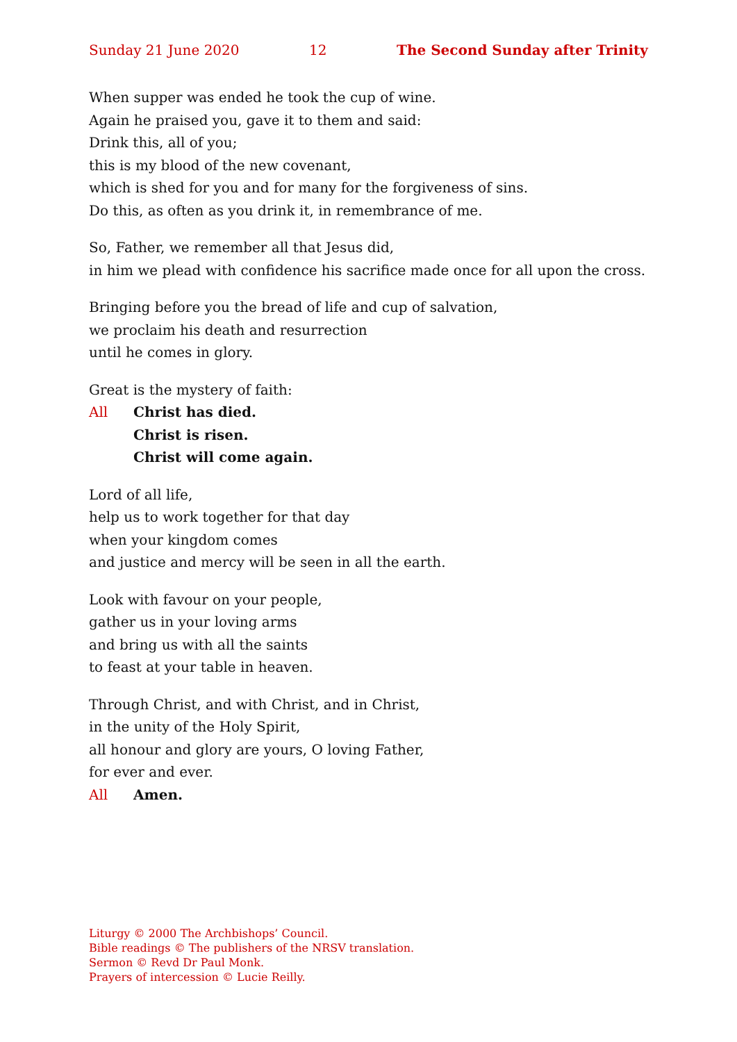Sunday 21 June 2020 12 The Second Sunday after Trinity
When supper was ended he took the cup of wine.
Again he praised you, gave it to them and said:
Drink this, all of you;
this is my blood of the new covenant,
which is shed for you and for many for the forgiveness of sins.
Do this, as often as you drink it, in remembrance of me.
So, Father, we remember all that Jesus did,
in him we plead with confidence his sacrifice made once for all upon the cross.
Bringing before you the bread of life and cup of salvation,
we proclaim his death and resurrection
until he comes in glory.
Great is the mystery of faith:
All Christ has died.
Christ is risen.
Christ will come again.
Lord of all life,
help us to work together for that day
when your kingdom comes
and justice and mercy will be seen in all the earth.
Look with favour on your people,
gather us in your loving arms
and bring us with all the saints
to feast at your table in heaven.
Through Christ, and with Christ, and in Christ,
in the unity of the Holy Spirit,
all honour and glory are yours, O loving Father,
for ever and ever.
All Amen.
Liturgy © 2000 The Archbishops’ Council.
Bible readings © The publishers of the NRSV translation.
Sermon © Revd Dr Paul Monk.
Prayers of intercession © Lucie Reilly.